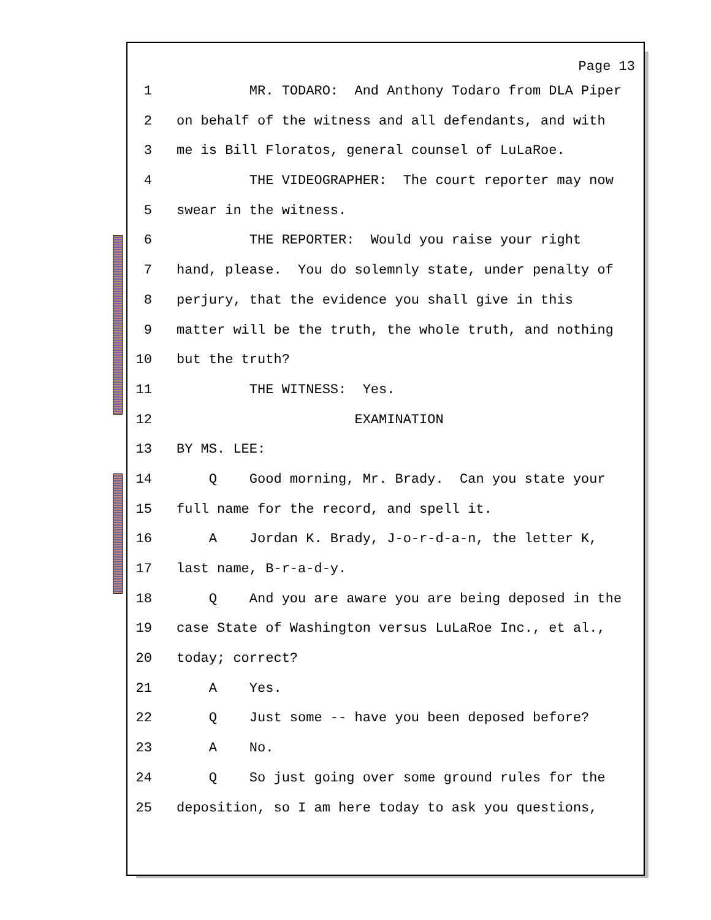Page 13
1 MR. TODARO: And Anthony Todaro from DLA Piper
2 on behalf of the witness and all defendants, and with
3 me is Bill Floratos, general counsel of LuLaRoe.
4 THE VIDEOGRAPHER: The court reporter may now
5 swear in the witness.
6 THE REPORTER: Would you raise your right
7 hand, please. You do solemnly state, under penalty of
8 perjury, that the evidence you shall give in this
9 matter will be the truth, the whole truth, and nothing
10 but the truth?
11 THE WITNESS: Yes.
12 EXAMINATION
13 BY MS. LEE:
14 Q Good morning, Mr. Brady. Can you state your
15 full name for the record, and spell it.
16 A Jordan K. Brady, J-o-r-d-a-n, the letter K,
17 last name, B-r-a-d-y.
18 Q And you are aware you are being deposed in the
19 case State of Washington versus LuLaRoe Inc., et al.,
20 today; correct?
21 A Yes.
22 Q Just some -- have you been deposed before?
23 A No.
24 Q So just going over some ground rules for the
25 deposition, so I am here today to ask you questions,